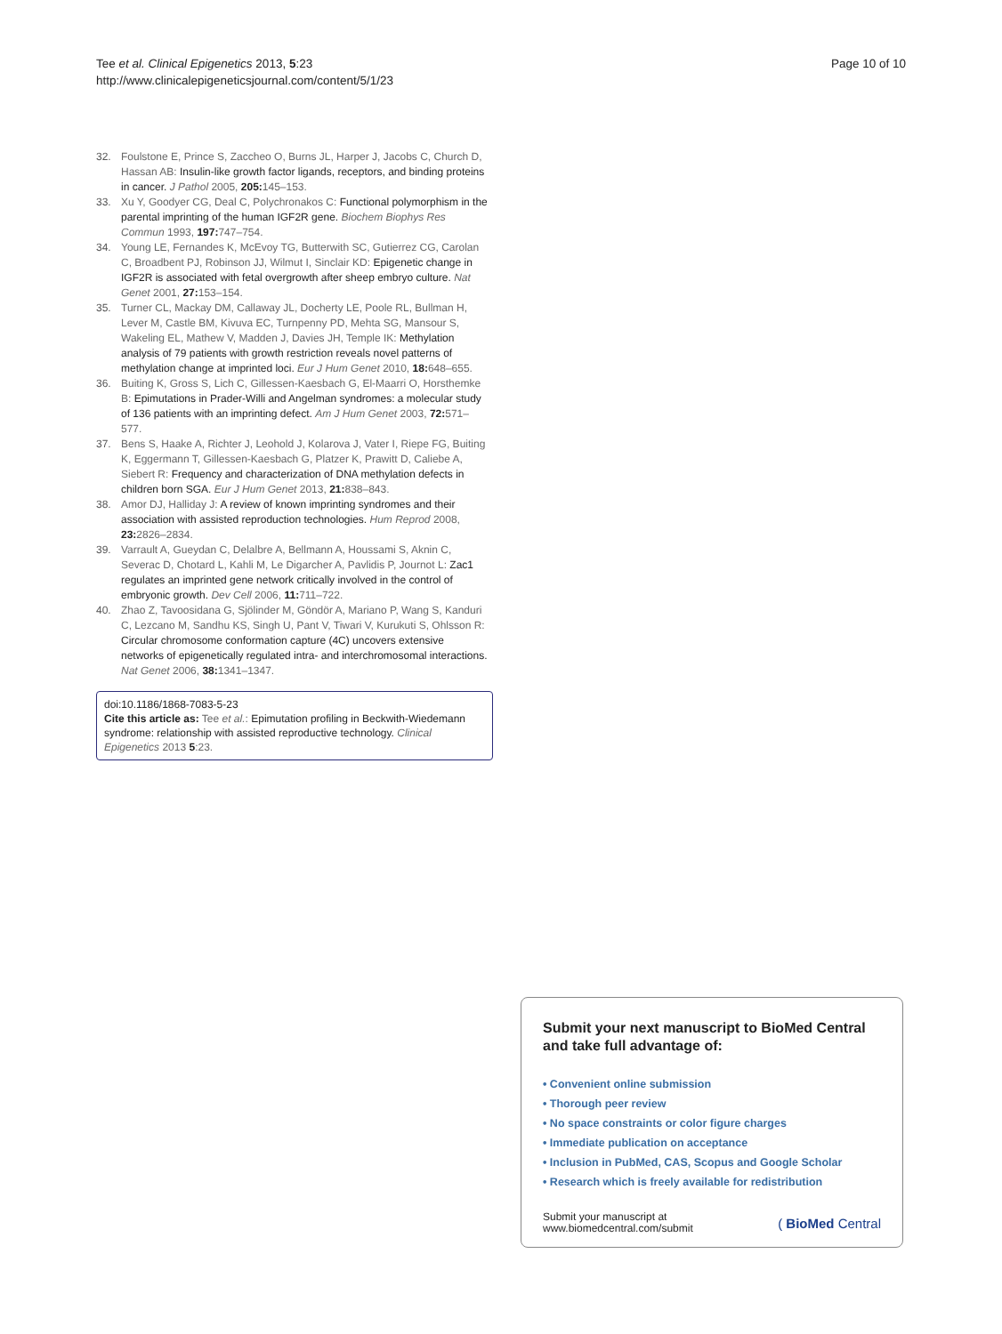Tee et al. Clinical Epigenetics 2013, 5:23
http://www.clinicalepigeneticsjournal.com/content/5/1/23
Page 10 of 10
32. Foulstone E, Prince S, Zaccheo O, Burns JL, Harper J, Jacobs C, Church D, Hassan AB: Insulin-like growth factor ligands, receptors, and binding proteins in cancer. J Pathol 2005, 205: 145–153.
33. Xu Y, Goodyer CG, Deal C, Polychronakos C: Functional polymorphism in the parental imprinting of the human IGF2R gene. Biochem Biophys Res Commun 1993, 197: 747–754.
34. Young LE, Fernandes K, McEvoy TG, Butterwith SC, Gutierrez CG, Carolan C, Broadbent PJ, Robinson JJ, Wilmut I, Sinclair KD: Epigenetic change in IGF2R is associated with fetal overgrowth after sheep embryo culture. Nat Genet 2001, 27: 153–154.
35. Turner CL, Mackay DM, Callaway JL, Docherty LE, Poole RL, Bullman H, Lever M, Castle BM, Kivuva EC, Turnpenny PD, Mehta SG, Mansour S, Wakeling EL, Mathew V, Madden J, Davies JH, Temple IK: Methylation analysis of 79 patients with growth restriction reveals novel patterns of methylation change at imprinted loci. Eur J Hum Genet 2010, 18: 648–655.
36. Buiting K, Gross S, Lich C, Gillessen-Kaesbach G, El-Maarri O, Horsthemke B: Epimutations in Prader-Willi and Angelman syndromes: a molecular study of 136 patients with an imprinting defect. Am J Hum Genet 2003, 72: 571–577.
37. Bens S, Haake A, Richter J, Leohold J, Kolarova J, Vater I, Riepe FG, Buiting K, Eggermann T, Gillessen-Kaesbach G, Platzer K, Prawitt D, Caliebe A, Siebert R: Frequency and characterization of DNA methylation defects in children born SGA. Eur J Hum Genet 2013, 21: 838–843.
38. Amor DJ, Halliday J: A review of known imprinting syndromes and their association with assisted reproduction technologies. Hum Reprod 2008, 23: 2826–2834.
39. Varrault A, Gueydan C, Delalbre A, Bellmann A, Houssami S, Aknin C, Severac D, Chotard L, Kahli M, Le Digarcher A, Pavlidis P, Journot L: Zac1 regulates an imprinted gene network critically involved in the control of embryonic growth. Dev Cell 2006, 11: 711–722.
40. Zhao Z, Tavoosidana G, Sjölinder M, Göndör A, Mariano P, Wang S, Kanduri C, Lezcano M, Sandhu KS, Singh U, Pant V, Tiwari V, Kurukuti S, Ohlsson R: Circular chromosome conformation capture (4C) uncovers extensive networks of epigenetically regulated intra- and interchromosomal interactions. Nat Genet 2006, 38: 1341–1347.
doi:10.1186/1868-7083-5-23
Cite this article as: Tee et al.: Epimutation profiling in Beckwith-Wiedemann syndrome: relationship with assisted reproductive technology. Clinical Epigenetics 2013 5:23.
Submit your next manuscript to BioMed Central and take full advantage of:
• Convenient online submission
• Thorough peer review
• No space constraints or color figure charges
• Immediate publication on acceptance
• Inclusion in PubMed, CAS, Scopus and Google Scholar
• Research which is freely available for redistribution
Submit your manuscript at
www.biomedcentral.com/submit
( BioMed Central